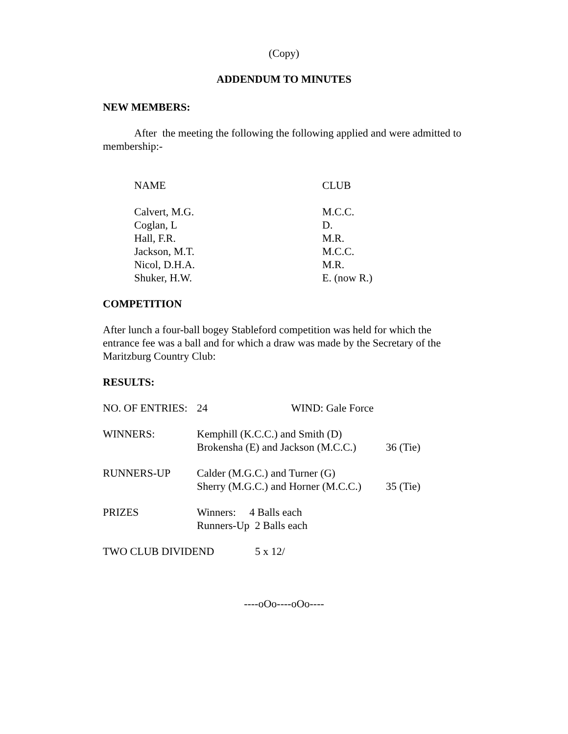(Copy)
ADDENDUM TO MINUTES
NEW MEMBERS:
After the meeting the following the following applied and were admitted to membership:-
| NAME | CLUB |
| Calvert, M.G. | M.C.C. |
| Coglan, L | D. |
| Hall, F.R. | M.R. |
| Jackson, M.T. | M.C.C. |
| Nicol, D.H.A. | M.R. |
| Shuker, H.W. | E. (now R.) |
COMPETITION
After lunch a four-ball bogey Stableford competition was held for which the entrance fee was a ball and for which a draw was made by the Secretary of the Maritzburg Country Club:
RESULTS:
| NO. OF ENTRIES: | 24 WIND: Gale Force | |
| WINNERS: | Kemphill (K.C.C.) and Smith (D) Brokensha (E) and Jackson (M.C.C.) | 36 (Tie) |
| RUNNERS-UP | Calder (M.G.C.) and Turner (G) Sherry (M.G.C.) and Horner (M.C.C.) | 35 (Tie) |
| PRIZES | Winners: 4 Balls each Runners-Up 2 Balls each | |
| TWO CLUB DIVIDEND 5 x 12/ | | |
----oOo----oOo----